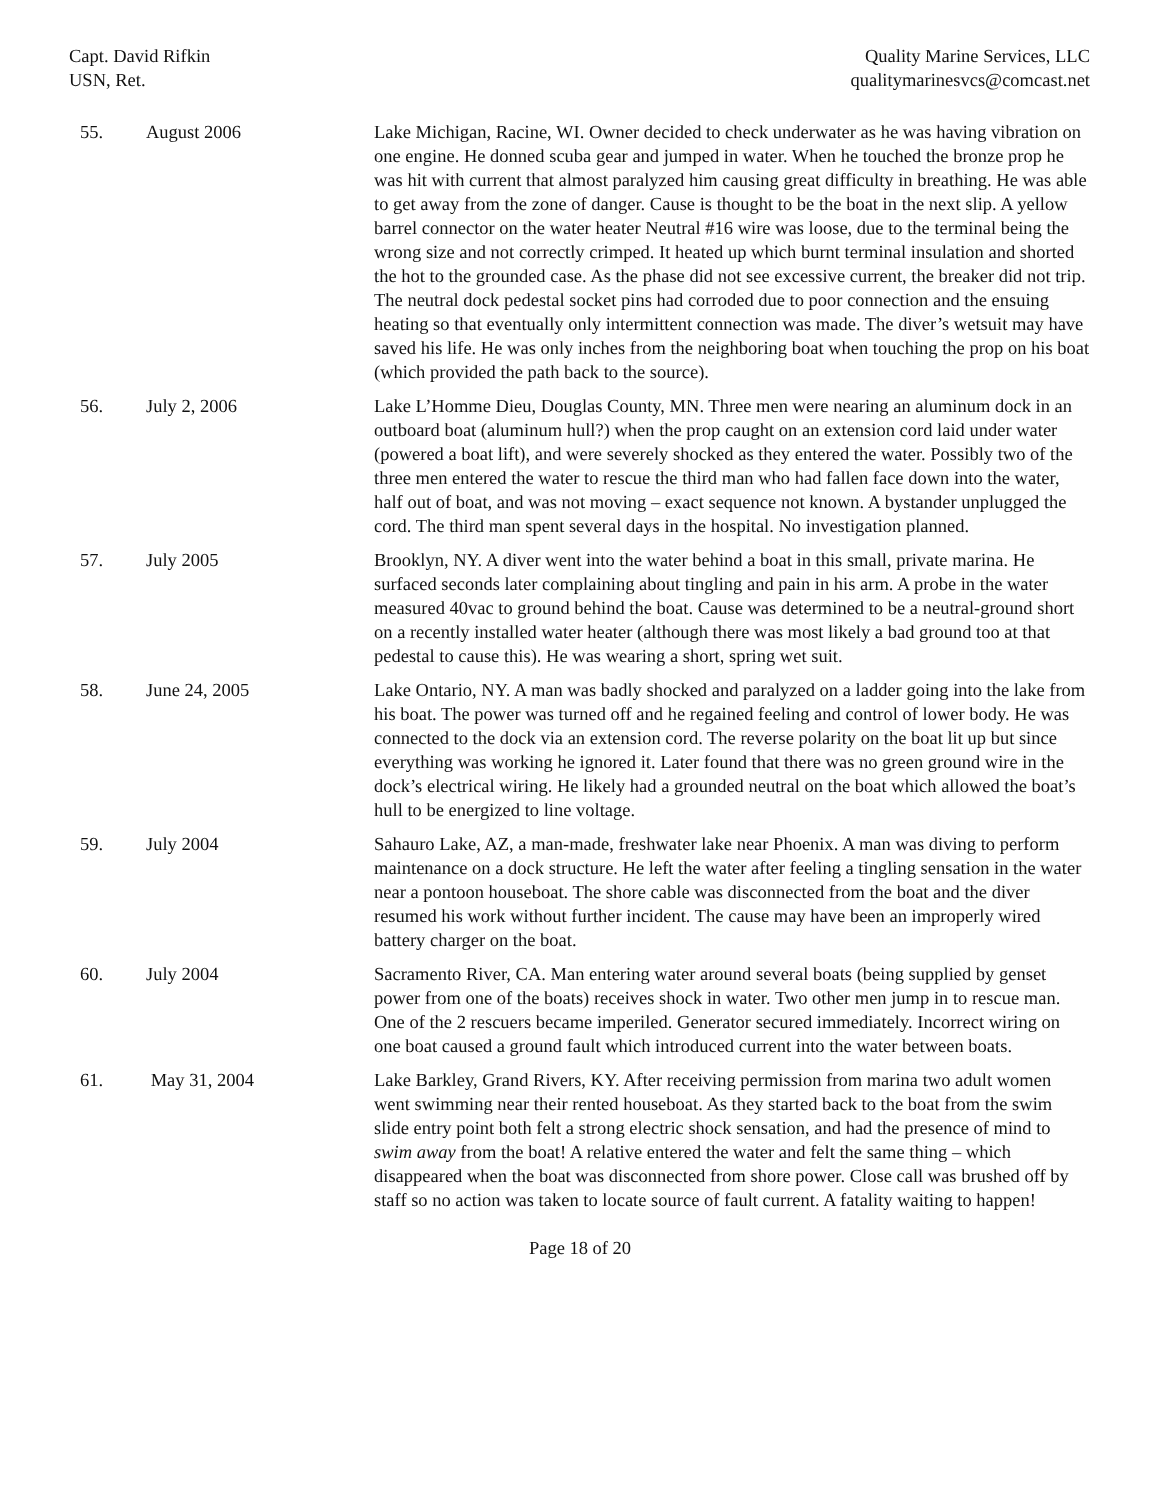Capt. David Rifkin
USN, Ret.
Quality Marine Services, LLC
qualitymarinesvcs@comcast.net
| 55. | August 2006 | Lake Michigan, Racine, WI. Owner decided to check underwater as he was having vibration on one engine. He donned scuba gear and jumped in water. When he touched the bronze prop he was hit with current that almost paralyzed him causing great difficulty in breathing. He was able to get away from the zone of danger. Cause is thought to be the boat in the next slip. A yellow barrel connector on the water heater Neutral #16 wire was loose, due to the terminal being the wrong size and not correctly crimped. It heated up which burnt terminal insulation and shorted the hot to the grounded case. As the phase did not see excessive current, the breaker did not trip. The neutral dock pedestal socket pins had corroded due to poor connection and the ensuing heating so that eventually only intermittent connection was made. The diver’s wetsuit may have saved his life. He was only inches from the neighboring boat when touching the prop on his boat (which provided the path back to the source). |
| 56. | July 2, 2006 | Lake L’Homme Dieu, Douglas County, MN. Three men were nearing an aluminum dock in an outboard boat (aluminum hull?) when the prop caught on an extension cord laid under water (powered a boat lift), and were severely shocked as they entered the water. Possibly two of the three men entered the water to rescue the third man who had fallen face down into the water, half out of boat, and was not moving – exact sequence not known. A bystander unplugged the cord. The third man spent several days in the hospital. No investigation planned. |
| 57. | July 2005 | Brooklyn, NY. A diver went into the water behind a boat in this small, private marina. He surfaced seconds later complaining about tingling and pain in his arm. A probe in the water measured 40vac to ground behind the boat. Cause was determined to be a neutral-ground short on a recently installed water heater (although there was most likely a bad ground too at that pedestal to cause this). He was wearing a short, spring wet suit. |
| 58. | June 24, 2005 | Lake Ontario, NY. A man was badly shocked and paralyzed on a ladder going into the lake from his boat. The power was turned off and he regained feeling and control of lower body. He was connected to the dock via an extension cord. The reverse polarity on the boat lit up but since everything was working he ignored it. Later found that there was no green ground wire in the dock’s electrical wiring. He likely had a grounded neutral on the boat which allowed the boat’s hull to be energized to line voltage. |
| 59. | July 2004 | Sahauro Lake, AZ, a man-made, freshwater lake near Phoenix. A man was diving to perform maintenance on a dock structure. He left the water after feeling a tingling sensation in the water near a pontoon houseboat. The shore cable was disconnected from the boat and the diver resumed his work without further incident. The cause may have been an improperly wired battery charger on the boat. |
| 60. | July 2004 | Sacramento River, CA. Man entering water around several boats (being supplied by genset power from one of the boats) receives shock in water. Two other men jump in to rescue man. One of the 2 rescuers became imperiled. Generator secured immediately. Incorrect wiring on one boat caused a ground fault which introduced current into the water between boats. |
| 61. | May 31, 2004 | Lake Barkley, Grand Rivers, KY. After receiving permission from marina two adult women went swimming near their rented houseboat. As they started back to the boat from the swim slide entry point both felt a strong electric shock sensation, and had the presence of mind to swim away from the boat! A relative entered the water and felt the same thing – which disappeared when the boat was disconnected from shore power. Close call was brushed off by staff so no action was taken to locate source of fault current. A fatality waiting to happen! |
Page 18 of 20